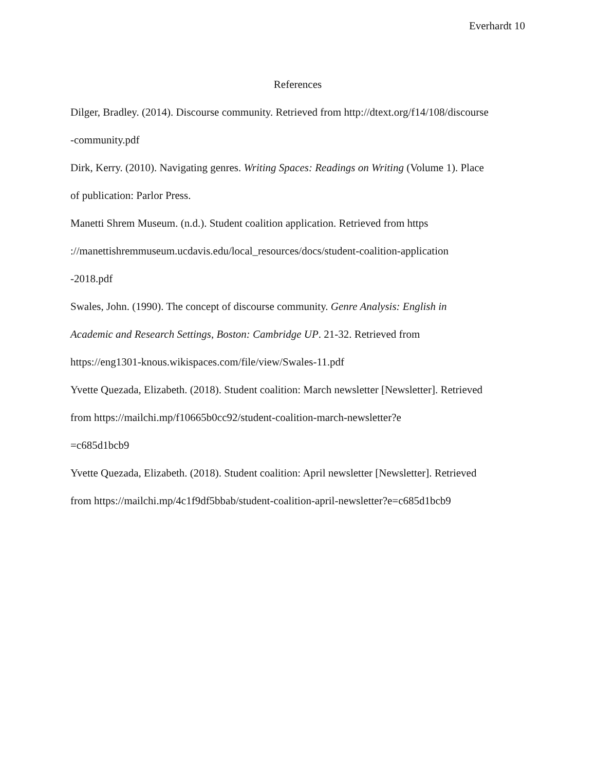Everhardt 10
References
Dilger, Bradley. (2014). Discourse community. Retrieved from http://dtext.org/f14/108/discourse
-community.pdf
Dirk, Kerry. (2010). Navigating genres. Writing Spaces: Readings on Writing (Volume 1). Place
of publication: Parlor Press.
Manetti Shrem Museum. (n.d.). Student coalition application. Retrieved from https
://manettishremmuseum.ucdavis.edu/local_resources/docs/student-coalition-application
-2018.pdf
Swales, John. (1990). The concept of discourse community. Genre Analysis: English in
Academic and Research Settings, Boston: Cambridge UP. 21-32. Retrieved from
https://eng1301-knous.wikispaces.com/file/view/Swales-11.pdf
Yvette Quezada, Elizabeth. (2018). Student coalition: March newsletter [Newsletter]. Retrieved
from https://mailchi.mp/f10665b0cc92/student-coalition-march-newsletter?e
=c685d1bcb9
Yvette Quezada, Elizabeth. (2018). Student coalition: April newsletter [Newsletter]. Retrieved
from https://mailchi.mp/4c1f9df5bbab/student-coalition-april-newsletter?e=c685d1bcb9